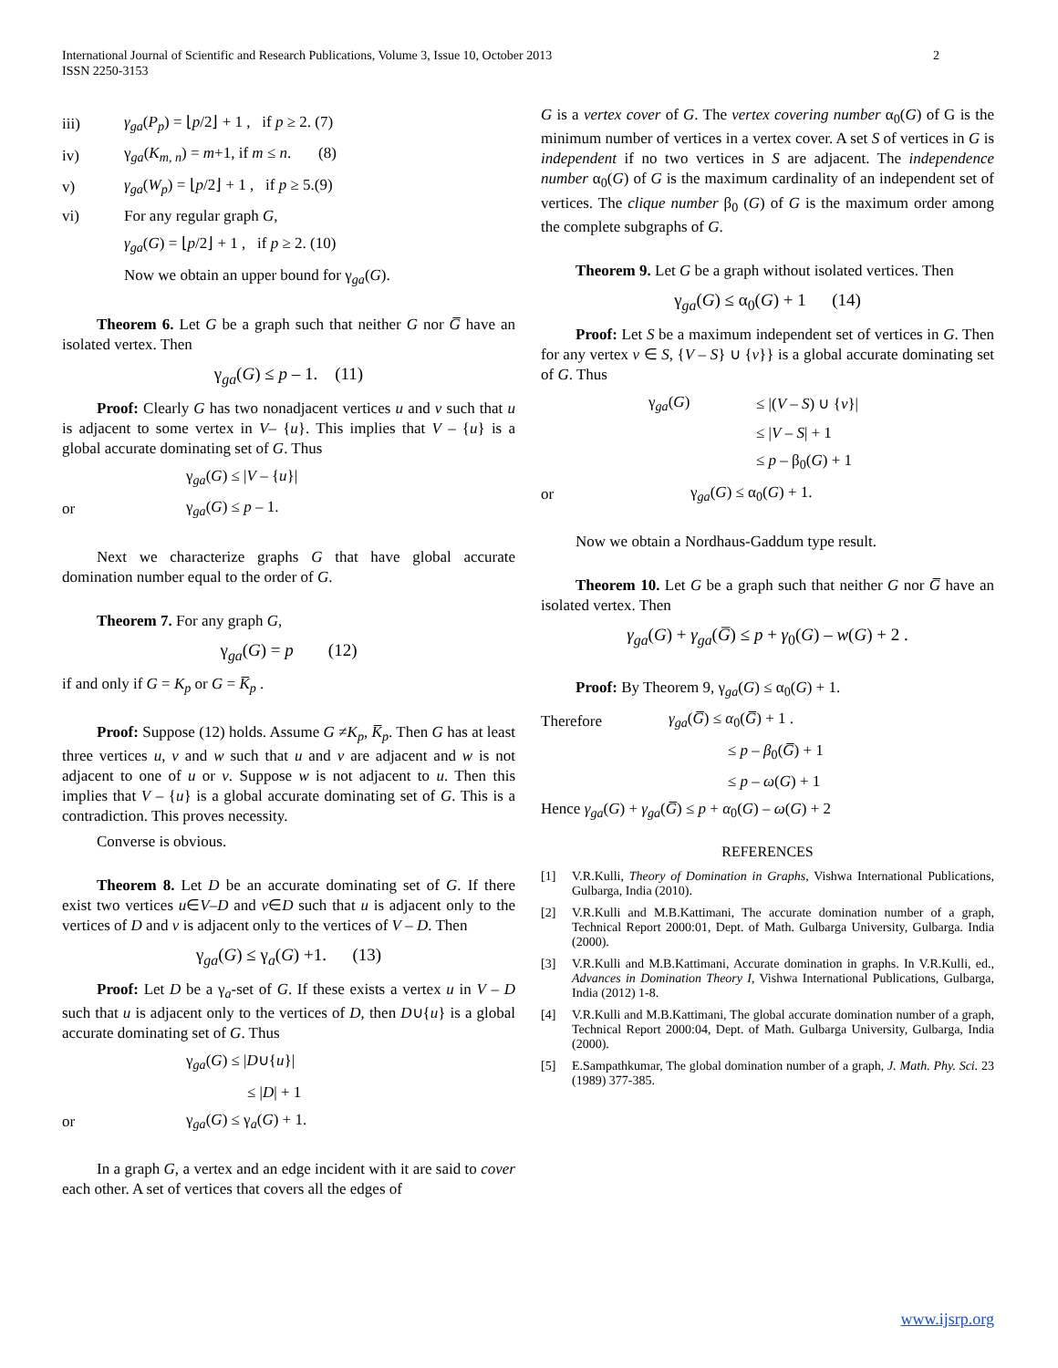International Journal of Scientific and Research Publications, Volume 3, Issue 10, October 2013
ISSN 2250-3153
2
iii) γ<sub>ga</sub>(P<sub>p</sub>) = ⌊p/2⌋ + 1 , if p ≥ 2. (7)
iv) γ<sub>ga</sub>(K<sub>m, n</sub>) = m+1, if m ≤ n. (8)
v) γ<sub>ga</sub>(W<sub>p</sub>) = ⌊p/2⌋ + 1 , if p ≥ 5.(9)
vi) For any regular graph G,
γ<sub>ga</sub>(G) = ⌊p/2⌋ + 1 , if p ≥ 2. (10)
Now we obtain an upper bound for γ<sub>ga</sub>(G).
Theorem 6. Let G be a graph such that neither G nor G̅ have an isolated vertex. Then
γ<sub>ga</sub>(G) ≤ p – 1. (11)
Proof: Clearly G has two nonadjacent vertices u and v such that u is adjacent to some vertex in V– {u}. This implies that V – {u} is a global accurate dominating set of G. Thus
γ<sub>ga</sub>(G) ≤ |V – {u}|
or γ<sub>ga</sub>(G) ≤ p – 1.
Next we characterize graphs G that have global accurate domination number equal to the order of G.
Theorem 7. For any graph G,
γ<sub>ga</sub>(G) = p (12)
if and only if G = K<sub>p</sub> or G = K̅<sub>p</sub> .
Proof: Suppose (12) holds. Assume G ≠K<sub>p</sub>, K̅<sub>p</sub>. Then G has at least three vertices u, v and w such that u and v are adjacent and w is not adjacent to one of u or v. Suppose w is not adjacent to u. Then this implies that V – {u} is a global accurate dominating set of G. This is a contradiction. This proves necessity.
Converse is obvious.
Theorem 8. Let D be an accurate dominating set of G. If there exist two vertices u∈V–D and v∈D such that u is adjacent only to the vertices of D and v is adjacent only to the vertices of V – D. Then
γ<sub>ga</sub>(G) ≤ γ<sub>a</sub>(G) +1. (13)
Proof: Let D be a γ<sub>a</sub>-set of G. If these exists a vertex u in V – D such that u is adjacent only to the vertices of D, then D∪{u} is a global accurate dominating set of G. Thus
γ<sub>ga</sub>(G) ≤ |D∪{u}|
≤ |D| + 1
or γ<sub>ga</sub>(G) ≤ γ<sub>a</sub>(G) + 1.
In a graph G, a vertex and an edge incident with it are said to cover each other. A set of vertices that covers all the edges of
G is a vertex cover of G. The vertex covering number α<sub>0</sub>(G) of G is the minimum number of vertices in a vertex cover. A set S of vertices in G is independent if no two vertices in S are adjacent. The independence number α<sub>0</sub>(G) of G is the maximum cardinality of an independent set of vertices. The clique number β<sub>0</sub> (G) of G is the maximum order among the complete subgraphs of G.
Theorem 9. Let G be a graph without isolated vertices. Then
γ<sub>ga</sub>(G) ≤ α<sub>0</sub>(G) + 1 (14)
Proof: Let S be a maximum independent set of vertices in G. Then for any vertex v ∈ S, {V – S} ∪ {v}} is a global accurate dominating set of G. Thus
γ<sub>ga</sub>(G) ≤ |(V – S) ∪ {v}|
≤ |V – S| + 1
≤ p – β<sub>0</sub>(G) + 1
or γ<sub>ga</sub>(G) ≤ α<sub>0</sub>(G) + 1.
Now we obtain a Nordhaus-Gaddum type result.
Theorem 10. Let G be a graph such that neither G nor G̅ have an isolated vertex. Then
γ<sub>ga</sub>(G) + γ<sub>ga</sub>(G̅) ≤ p + γ<sub>0</sub>(G) – w(G) + 2 .
Proof: By Theorem 9, γ<sub>ga</sub>(G) ≤ α<sub>0</sub>(G) + 1.
Therefore γ<sub>ga</sub>(G̅) ≤ α<sub>0</sub>(G̅) + 1 .
≤ p – β<sub>0</sub>(G̅) + 1
≤ p – ω(G) + 1
Hence γ<sub>ga</sub>(G) + γ<sub>ga</sub>(G̅) ≤ p + α<sub>0</sub>(G) – ω(G) + 2
REFERENCES
[1] V.R.Kulli, Theory of Domination in Graphs, Vishwa International Publications, Gulbarga, India (2010).
[2] V.R.Kulli and M.B.Kattimani, The accurate domination number of a graph, Technical Report 2000:01, Dept. of Math. Gulbarga University, Gulbarga. India (2000).
[3] V.R.Kulli and M.B.Kattimani, Accurate domination in graphs. In V.R.Kulli, ed., Advances in Domination Theory I, Vishwa International Publications, Gulbarga, India (2012) 1-8.
[4] V.R.Kulli and M.B.Kattimani, The global accurate domination number of a graph, Technical Report 2000:04, Dept. of Math. Gulbarga University, Gulbarga, India (2000).
[5] E.Sampathkumar, The global domination number of a graph, J. Math. Phy. Sci. 23 (1989) 377-385.
www.ijsrp.org